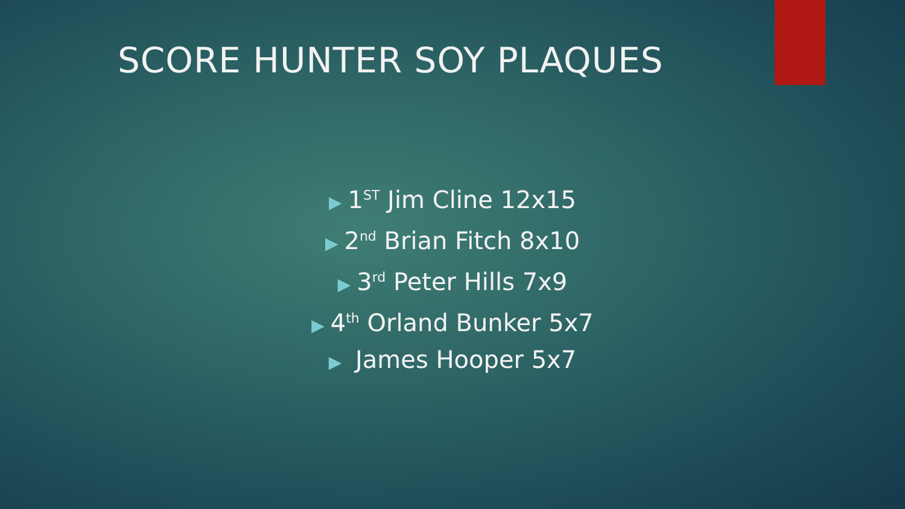SCORE HUNTER SOY PLAQUES
▶ 1<sup>ST</sup> Jim Cline 12x15
▶ 2<sup>nd</sup> Brian Fitch 8x10
▶ 3<sup>rd</sup> Peter Hills 7x9
▶ 4<sup>th</sup> Orland Bunker 5x7
▶ James Hooper 5x7